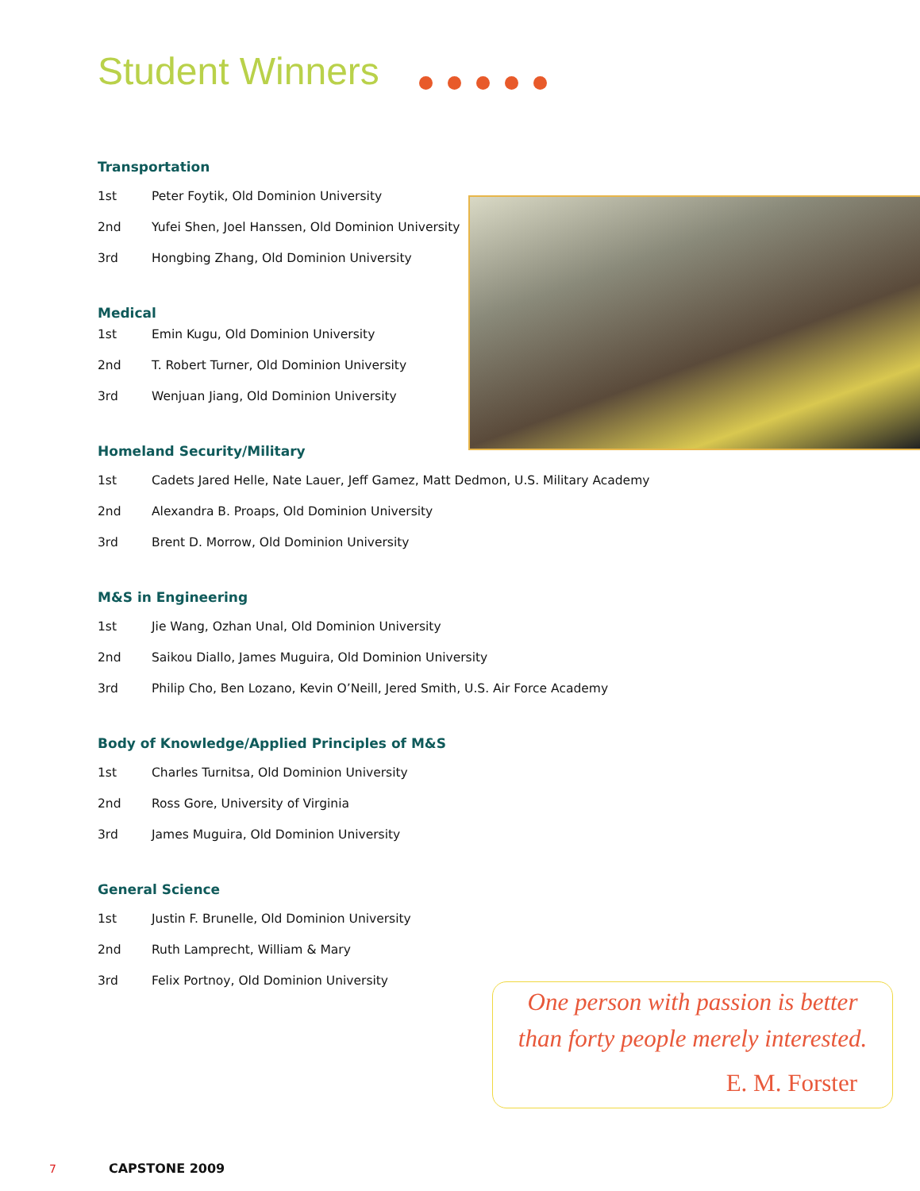Student Winners
Transportation
1st Peter Foytik, Old Dominion University
2nd Yufei Shen, Joel Hanssen, Old Dominion University
3rd Hongbing Zhang, Old Dominion University
Medical
1st Emin Kugu, Old Dominion University
2nd T. Robert Turner, Old Dominion University
3rd Wenjuan Jiang, Old Dominion University
Homeland Security/Military
1st Cadets Jared Helle, Nate Lauer, Jeff Gamez, Matt Dedmon, U.S. Military Academy
2nd Alexandra B. Proaps, Old Dominion University
3rd Brent D. Morrow, Old Dominion University
M&S in Engineering
1st Jie Wang, Ozhan Unal, Old Dominion University
2nd Saikou Diallo, James Muguira, Old Dominion University
3rd Philip Cho, Ben Lozano, Kevin O’Neill, Jered Smith, U.S. Air Force Academy
Body of Knowledge/Applied Principles of M&S
1st Charles Turnitsa, Old Dominion University
2nd Ross Gore, University of Virginia
3rd James Muguira, Old Dominion University
General Science
1st Justin F. Brunelle, Old Dominion University
2nd Ruth Lamprecht, William & Mary
3rd Felix Portnoy, Old Dominion University
One person with passion is better
than forty people merely interested.
E. M. Forster
7 CAPSTONE 2009